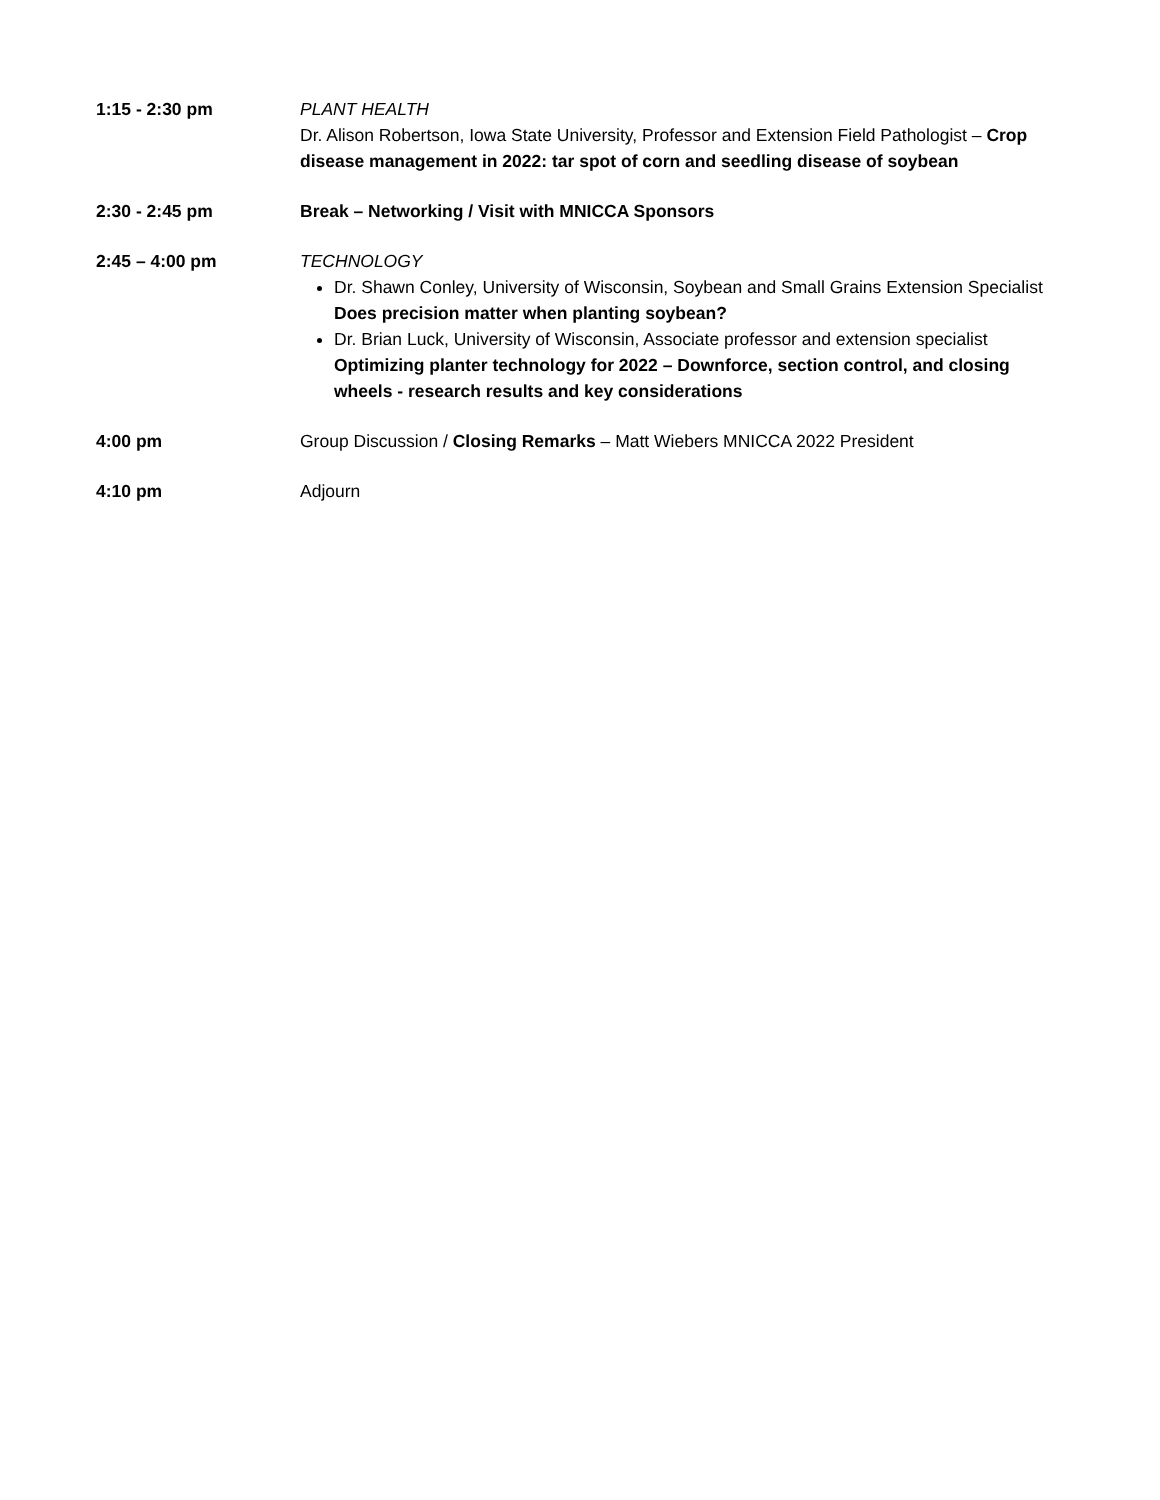1:15 - 2:30 pm PLANT HEALTH
Dr. Alison Robertson, Iowa State University, Professor and Extension Field Pathologist – Crop disease management in 2022: tar spot of corn and seedling disease of soybean
2:30 - 2:45 pm Break – Networking / Visit with MNICCA Sponsors
2:45 – 4:00 pm TECHNOLOGY
Dr. Shawn Conley, University of Wisconsin, Soybean and Small Grains Extension Specialist Does precision matter when planting soybean?
Dr. Brian Luck, University of Wisconsin, Associate professor and extension specialist Optimizing planter technology for 2022 – Downforce, section control, and closing wheels - research results and key considerations
4:00 pm Group Discussion / Closing Remarks – Matt Wiebers MNICCA 2022 President
4:10 pm Adjourn